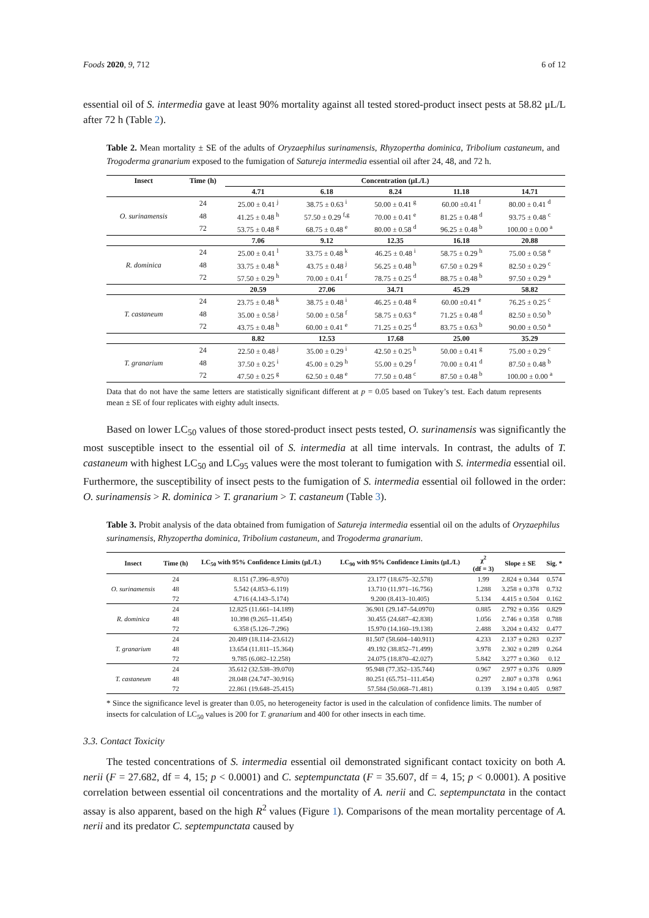Foods 2020, 9, 712 6 of 12
essential oil of S. intermedia gave at least 90% mortality against all tested stored-product insect pests at 58.82 μL/L after 72 h (Table 2).
Table 2. Mean mortality ± SE of the adults of Oryzaephilus surinamensis, Rhyzopertha dominica, Tribolium castaneum, and Trogoderma granarium exposed to the fumigation of Satureja intermedia essential oil after 24, 48, and 72 h.
| Insect | Time (h) | Concentration (μL/L) | | | | |
| --- | --- | --- | --- | --- | --- | --- |
| | | 4.71 | 6.18 | 8.24 | 11.18 | 14.71 |
| O. surinamensis | 24 | 25.00 ± 0.41 <sup>j</sup> | 38.75 ± 0.63 <sup>i</sup> | 50.00 ± 0.41 <sup>g</sup> | 60.00 ±0.41 <sup>f</sup> | 80.00 ± 0.41 <sup>d</sup> |
| | 48 | 41.25 ± 0.48 <sup>h</sup> | 57.50 ± 0.29 <sup>f,g</sup> | 70.00 ± 0.41 <sup>e</sup> | 81.25 ± 0.48 <sup>d</sup> | 93.75 ± 0.48 <sup>c</sup> |
| | 72 | 53.75 ± 0.48 <sup>g</sup> | 68.75 ± 0.48 <sup>e</sup> | 80.00 ± 0.58 <sup>d</sup> | 96.25 ± 0.48 <sup>b</sup> | 100.00 ± 0.00 <sup>a</sup> |
| | | 7.06 | 9.12 | 12.35 | 16.18 | 20.88 |
| R. dominica | 24 | 25.00 ± 0.41 <sup>l</sup> | 33.75 ± 0.48 <sup>k</sup> | 46.25 ± 0.48 <sup>i</sup> | 58.75 ± 0.29 <sup>h</sup> | 75.00 ± 0.58 <sup>e</sup> |
| | 48 | 33.75 ± 0.48 <sup>k</sup> | 43.75 ± 0.48 <sup>j</sup> | 56.25 ± 0.48 <sup>h</sup> | 67.50 ± 0.29 <sup>g</sup> | 82.50 ± 0.29 <sup>c</sup> |
| | 72 | 57.50 ± 0.29 <sup>h</sup> | 70.00 ± 0.41 <sup>f</sup> | 78.75 ± 0.25 <sup>d</sup> | 88.75 ± 0.48 <sup>b</sup> | 97.50 ± 0.29 <sup>a</sup> |
| | | 20.59 | 27.06 | 34.71 | 45.29 | 58.82 |
| T. castaneum | 24 | 23.75 ± 0.48 <sup>k</sup> | 38.75 ± 0.48 <sup>i</sup> | 46.25 ± 0.48 <sup>g</sup> | 60.00 ±0.41 <sup>e</sup> | 76.25 ± 0.25 <sup>c</sup> |
| | 48 | 35.00 ± 0.58 <sup>j</sup> | 50.00 ± 0.58 <sup>f</sup> | 58.75 ± 0.63 <sup>e</sup> | 71.25 ± 0.48 <sup>d</sup> | 82.50 ± 0.50 <sup>b</sup> |
| | 72 | 43.75 ± 0.48 <sup>h</sup> | 60.00 ± 0.41 <sup>e</sup> | 71.25 ± 0.25 <sup>d</sup> | 83.75 ± 0.63 <sup>b</sup> | 90.00 ± 0.50 <sup>a</sup> |
| | | 8.82 | 12.53 | 17.68 | 25.00 | 35.29 |
| T. granarium | 24 | 22.50 ± 0.48 <sup>j</sup> | 35.00 ± 0.29 <sup>i</sup> | 42.50 ± 0.25 <sup>h</sup> | 50.00 ± 0.41 <sup>g</sup> | 75.00 ± 0.29 <sup>c</sup> |
| | 48 | 37.50 ± 0.25 <sup>i</sup> | 45.00 ± 0.29 <sup>h</sup> | 55.00 ± 0.29 <sup>f</sup> | 70.00 ± 0.41 <sup>d</sup> | 87.50 ± 0.48 <sup>b</sup> |
| | 72 | 47.50 ± 0.25 <sup>g</sup> | 62.50 ± 0.48 <sup>e</sup> | 77.50 ± 0.48 <sup>c</sup> | 87.50 ± 0.48 <sup>b</sup> | 100.00 ± 0.00 <sup>a</sup> |
Data that do not have the same letters are statistically significant different at p = 0.05 based on Tukey’s test. Each datum represents mean ± SE of four replicates with eighty adult insects.
Based on lower LC<sub>50</sub> values of those stored-product insect pests tested, O. surinamensis was significantly the most susceptible insect to the essential oil of S. intermedia at all time intervals. In contrast, the adults of T. castaneum with highest LC<sub>50</sub> and LC<sub>95</sub> values were the most tolerant to fumigation with S. intermedia essential oil. Furthermore, the susceptibility of insect pests to the fumigation of S. intermedia essential oil followed in the order: O. surinamensis > R. dominica > T. granarium > T. castaneum (Table 3).
Table 3. Probit analysis of the data obtained from fumigation of Satureja intermedia essential oil on the adults of Oryzaephilus surinamensis, Rhyzopertha dominica, Tribolium castaneum, and Trogoderma granarium.
| Insect | Time (h) | LC<sub>50</sub> with 95% Confidence Limits (μL/L) | LC<sub>90</sub> with 95% Confidence Limits (μL/L) | χ<sup>2</sup> (df = 3) | Slope ± SE | Sig. * |
| --- | --- | --- | --- | --- | --- | --- |
| O. surinamensis | 24 | 8.151 (7.396–8.970) | 23.177 (18.675–32.578) | 1.99 | 2.824 ± 0.344 | 0.574 |
| | 48 | 5.542 (4.853–6.119) | 13.710 (11.971–16.756) | 1.288 | 3.258 ± 0.378 | 0.732 |
| | 72 | 4.716 (4.143–5.174) | 9.200 (8.413–10.405) | 5.134 | 4.415 ± 0.504 | 0.162 |
| R. dominica | 24 | 12.825 (11.661–14.189) | 36.901 (29.147–54.0970) | 0.885 | 2.792 ± 0.356 | 0.829 |
| | 48 | 10.398 (9.265–11.454) | 30.455 (24.687–42.838) | 1.056 | 2.746 ± 0.358 | 0.788 |
| | 72 | 6.358 (5.126–7.296) | 15.970 (14.160–19.138) | 2.488 | 3.204 ± 0.432 | 0.477 |
| T. granarium | 24 | 20.489 (18.114–23.612) | 81.507 (58.604–140.911) | 4.233 | 2.137 ± 0.283 | 0.237 |
| | 48 | 13.654 (11.811–15.364) | 49.192 (38.852–71.499) | 3.978 | 2.302 ± 0.289 | 0.264 |
| | 72 | 9.785 (6.082–12.258) | 24.075 (18.870–42.027) | 5.842 | 3.277 ± 0.360 | 0.12 |
| T. castaneum | 24 | 35.612 (32.538–39.070) | 95.948 (77.352–135.744) | 0.967 | 2.977 ± 0.376 | 0.809 |
| | 48 | 28.048 (24.747–30.916) | 80.251 (65.751–111.454) | 0.297 | 2.807 ± 0.378 | 0.961 |
| | 72 | 22.861 (19.648–25.415) | 57.584 (50.068–71.481) | 0.139 | 3.194 ± 0.405 | 0.987 |
* Since the significance level is greater than 0.05, no heterogeneity factor is used in the calculation of confidence limits. The number of insects for calculation of LC<sub>50</sub> values is 200 for T. granarium and 400 for other insects in each time.
3.3. Contact Toxicity
The tested concentrations of S. intermedia essential oil demonstrated significant contact toxicity on both A. nerii (F = 27.682, df = 4, 15; p < 0.0001) and C. septempunctata (F = 35.607, df = 4, 15; p < 0.0001). A positive correlation between essential oil concentrations and the mortality of A. nerii and C. septempunctata in the contact assay is also apparent, based on the high R<sup>2</sup> values (Figure 1). Comparisons of the mean mortality percentage of A. nerii and its predator C. septempunctata caused by